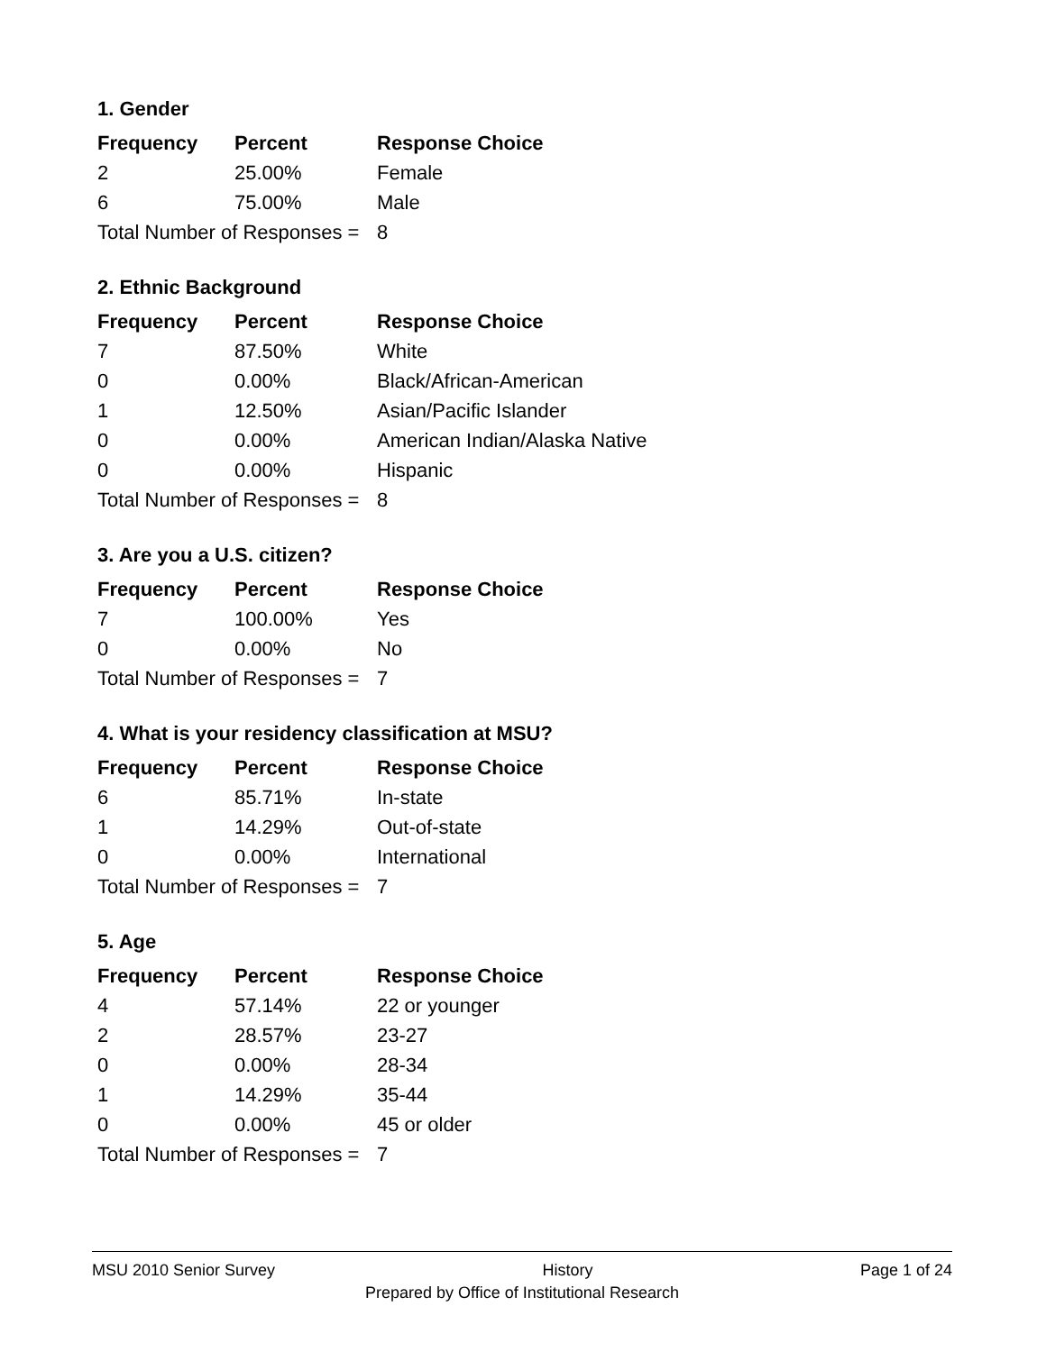1. Gender
| Frequency | Percent | Response Choice |
| --- | --- | --- |
| 2 | 25.00% | Female |
| 6 | 75.00% | Male |
| Total Number of Responses = | | 8 |
2. Ethnic Background
| Frequency | Percent | Response Choice |
| --- | --- | --- |
| 7 | 87.50% | White |
| 0 | 0.00% | Black/African-American |
| 1 | 12.50% | Asian/Pacific Islander |
| 0 | 0.00% | American Indian/Alaska Native |
| 0 | 0.00% | Hispanic |
| Total Number of Responses = | | 8 |
3. Are you a U.S. citizen?
| Frequency | Percent | Response Choice |
| --- | --- | --- |
| 7 | 100.00% | Yes |
| 0 | 0.00% | No |
| Total Number of Responses = | | 7 |
4. What is your residency classification at MSU?
| Frequency | Percent | Response Choice |
| --- | --- | --- |
| 6 | 85.71% | In-state |
| 1 | 14.29% | Out-of-state |
| 0 | 0.00% | International |
| Total Number of Responses = | | 7 |
5. Age
| Frequency | Percent | Response Choice |
| --- | --- | --- |
| 4 | 57.14% | 22 or younger |
| 2 | 28.57% | 23-27 |
| 0 | 0.00% | 28-34 |
| 1 | 14.29% | 35-44 |
| 0 | 0.00% | 45 or older |
| Total Number of Responses = | | 7 |
MSU 2010 Senior Survey History Page 1 of 24
Prepared by Office of Institutional Research